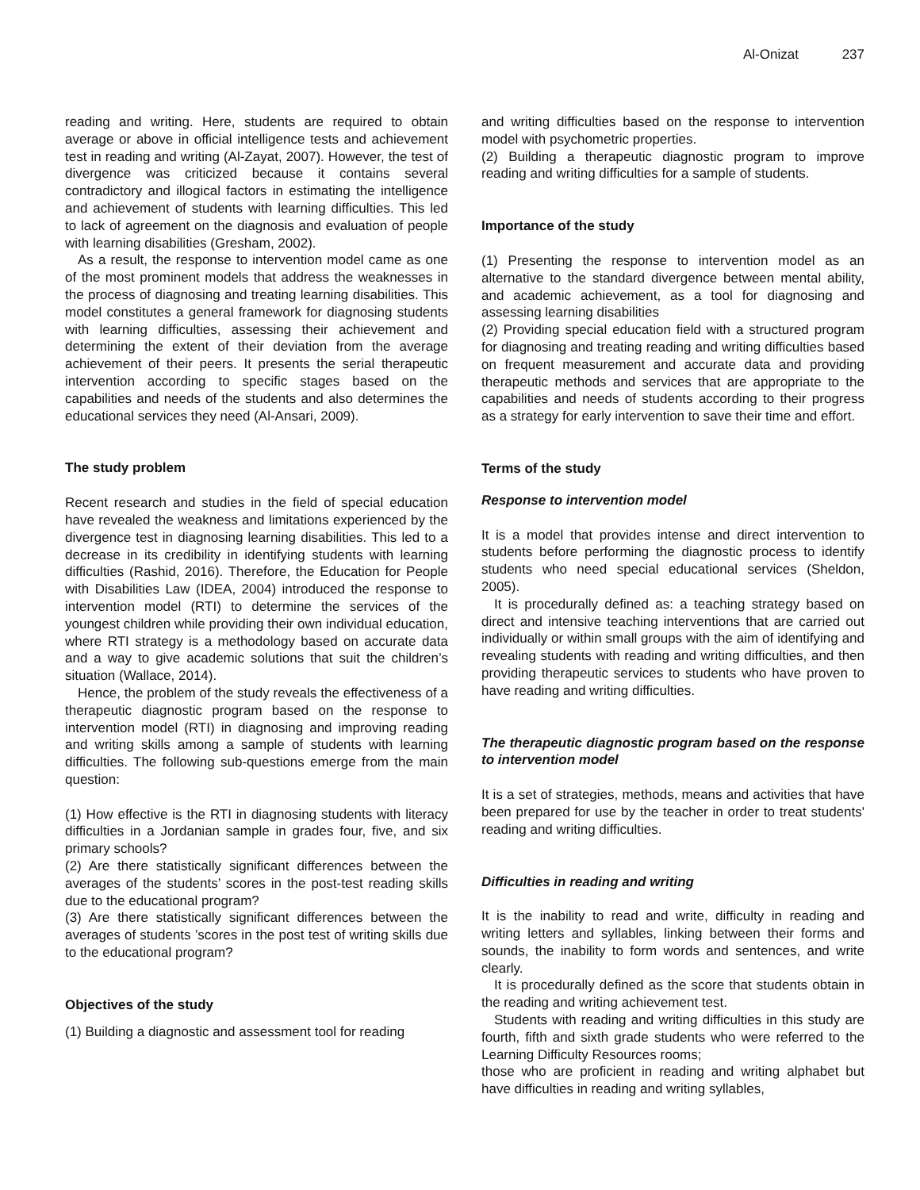Al-Onizat 237
reading and writing. Here, students are required to obtain average or above in official intelligence tests and achievement test in reading and writing (Al-Zayat, 2007). However, the test of divergence was criticized because it contains several contradictory and illogical factors in estimating the intelligence and achievement of students with learning difficulties. This led to lack of agreement on the diagnosis and evaluation of people with learning disabilities (Gresham, 2002).
As a result, the response to intervention model came as one of the most prominent models that address the weaknesses in the process of diagnosing and treating learning disabilities. This model constitutes a general framework for diagnosing students with learning difficulties, assessing their achievement and determining the extent of their deviation from the average achievement of their peers. It presents the serial therapeutic intervention according to specific stages based on the capabilities and needs of the students and also determines the educational services they need (Al-Ansari, 2009).
The study problem
Recent research and studies in the field of special education have revealed the weakness and limitations experienced by the divergence test in diagnosing learning disabilities. This led to a decrease in its credibility in identifying students with learning difficulties (Rashid, 2016). Therefore, the Education for People with Disabilities Law (IDEA, 2004) introduced the response to intervention model (RTI) to determine the services of the youngest children while providing their own individual education, where RTI strategy is a methodology based on accurate data and a way to give academic solutions that suit the children’s situation (Wallace, 2014).
Hence, the problem of the study reveals the effectiveness of a therapeutic diagnostic program based on the response to intervention model (RTI) in diagnosing and improving reading and writing skills among a sample of students with learning difficulties. The following sub-questions emerge from the main question:
(1) How effective is the RTI in diagnosing students with literacy difficulties in a Jordanian sample in grades four, five, and six primary schools?
(2) Are there statistically significant differences between the averages of the students’ scores in the post-test reading skills due to the educational program?
(3) Are there statistically significant differences between the averages of students ’scores in the post test of writing skills due to the educational program?
Objectives of the study
(1) Building a diagnostic and assessment tool for reading
and writing difficulties based on the response to intervention model with psychometric properties.
(2) Building a therapeutic diagnostic program to improve reading and writing difficulties for a sample of students.
Importance of the study
(1) Presenting the response to intervention model as an alternative to the standard divergence between mental ability, and academic achievement, as a tool for diagnosing and assessing learning disabilities
(2) Providing special education field with a structured program for diagnosing and treating reading and writing difficulties based on frequent measurement and accurate data and providing therapeutic methods and services that are appropriate to the capabilities and needs of students according to their progress as a strategy for early intervention to save their time and effort.
Terms of the study
Response to intervention model
It is a model that provides intense and direct intervention to students before performing the diagnostic process to identify students who need special educational services (Sheldon, 2005).
It is procedurally defined as: a teaching strategy based on direct and intensive teaching interventions that are carried out individually or within small groups with the aim of identifying and revealing students with reading and writing difficulties, and then providing therapeutic services to students who have proven to have reading and writing difficulties.
The therapeutic diagnostic program based on the response to intervention model
It is a set of strategies, methods, means and activities that have been prepared for use by the teacher in order to treat students' reading and writing difficulties.
Difficulties in reading and writing
It is the inability to read and write, difficulty in reading and writing letters and syllables, linking between their forms and sounds, the inability to form words and sentences, and write clearly.
It is procedurally defined as the score that students obtain in the reading and writing achievement test.
Students with reading and writing difficulties in this study are fourth, fifth and sixth grade students who were referred to the Learning Difficulty Resources rooms;
those who are proficient in reading and writing alphabet but have difficulties in reading and writing syllables,